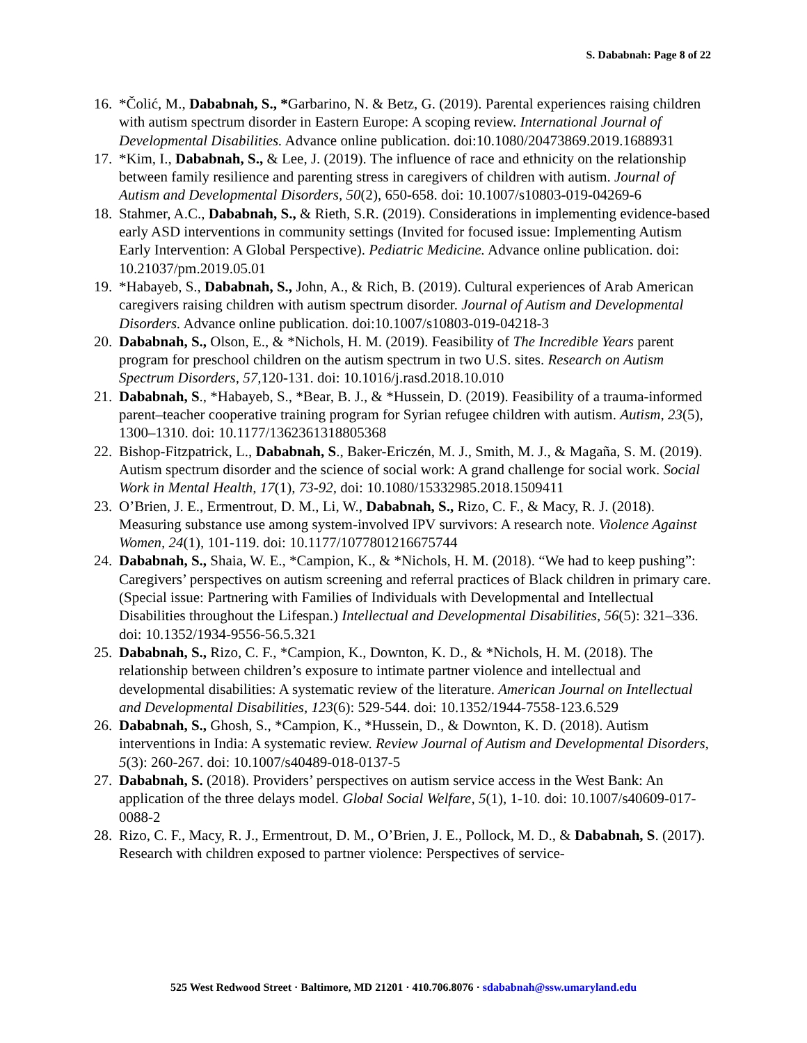S. Dababnah: Page 8 of 22
16. *Čolić, M., Dababnah, S., *Garbarino, N. & Betz, G. (2019). Parental experiences raising children with autism spectrum disorder in Eastern Europe: A scoping review. International Journal of Developmental Disabilities. Advance online publication. doi:10.1080/20473869.2019.1688931
17. *Kim, I., Dababnah, S., & Lee, J. (2019). The influence of race and ethnicity on the relationship between family resilience and parenting stress in caregivers of children with autism. Journal of Autism and Developmental Disorders, 50(2), 650-658. doi: 10.1007/s10803-019-04269-6
18. Stahmer, A.C., Dababnah, S., & Rieth, S.R. (2019). Considerations in implementing evidence-based early ASD interventions in community settings (Invited for focused issue: Implementing Autism Early Intervention: A Global Perspective). Pediatric Medicine. Advance online publication. doi: 10.21037/pm.2019.05.01
19. *Habayeb, S., Dababnah, S., John, A., & Rich, B. (2019). Cultural experiences of Arab American caregivers raising children with autism spectrum disorder. Journal of Autism and Developmental Disorders. Advance online publication. doi:10.1007/s10803-019-04218-3
20. Dababnah, S., Olson, E., & *Nichols, H. M. (2019). Feasibility of The Incredible Years parent program for preschool children on the autism spectrum in two U.S. sites. Research on Autism Spectrum Disorders, 57, 120-131. doi: 10.1016/j.rasd.2018.10.010
21. Dababnah, S., *Habayeb, S., *Bear, B. J., & *Hussein, D. (2019). Feasibility of a trauma-informed parent–teacher cooperative training program for Syrian refugee children with autism. Autism, 23(5), 1300–1310. doi: 10.1177/1362361318805368
22. Bishop-Fitzpatrick, L., Dababnah, S., Baker-Ericzén, M. J., Smith, M. J., & Magaña, S. M. (2019). Autism spectrum disorder and the science of social work: A grand challenge for social work. Social Work in Mental Health, 17(1), 73-92, doi: 10.1080/15332985.2018.1509411
23. O’Brien, J. E., Ermentrout, D. M., Li, W., Dababnah, S., Rizo, C. F., & Macy, R. J. (2018). Measuring substance use among system-involved IPV survivors: A research note. Violence Against Women, 24(1), 101-119. doi: 10.1177/1077801216675744
24. Dababnah, S., Shaia, W. E., *Campion, K., & *Nichols, H. M. (2018). “We had to keep pushing”: Caregivers’ perspectives on autism screening and referral practices of Black children in primary care. (Special issue: Partnering with Families of Individuals with Developmental and Intellectual Disabilities throughout the Lifespan.) Intellectual and Developmental Disabilities, 56(5): 321–336. doi: 10.1352/1934-9556-56.5.321
25. Dababnah, S., Rizo, C. F., *Campion, K., Downton, K. D., & *Nichols, H. M. (2018). The relationship between children’s exposure to intimate partner violence and intellectual and developmental disabilities: A systematic review of the literature. American Journal on Intellectual and Developmental Disabilities, 123(6): 529-544. doi: 10.1352/1944-7558-123.6.529
26. Dababnah, S., Ghosh, S., *Campion, K., *Hussein, D., & Downton, K. D. (2018). Autism interventions in India: A systematic review. Review Journal of Autism and Developmental Disorders, 5(3): 260-267. doi: 10.1007/s40489-018-0137-5
27. Dababnah, S. (2018). Providers’ perspectives on autism service access in the West Bank: An application of the three delays model. Global Social Welfare, 5(1), 1-10. doi: 10.1007/s40609-017-0088-2
28. Rizo, C. F., Macy, R. J., Ermentrout, D. M., O’Brien, J. E., Pollock, M. D., & Dababnah, S. (2017). Research with children exposed to partner violence: Perspectives of service-
525 West Redwood Street · Baltimore, MD 21201 · 410.706.8076 · sdababnah@ssw.umaryland.edu